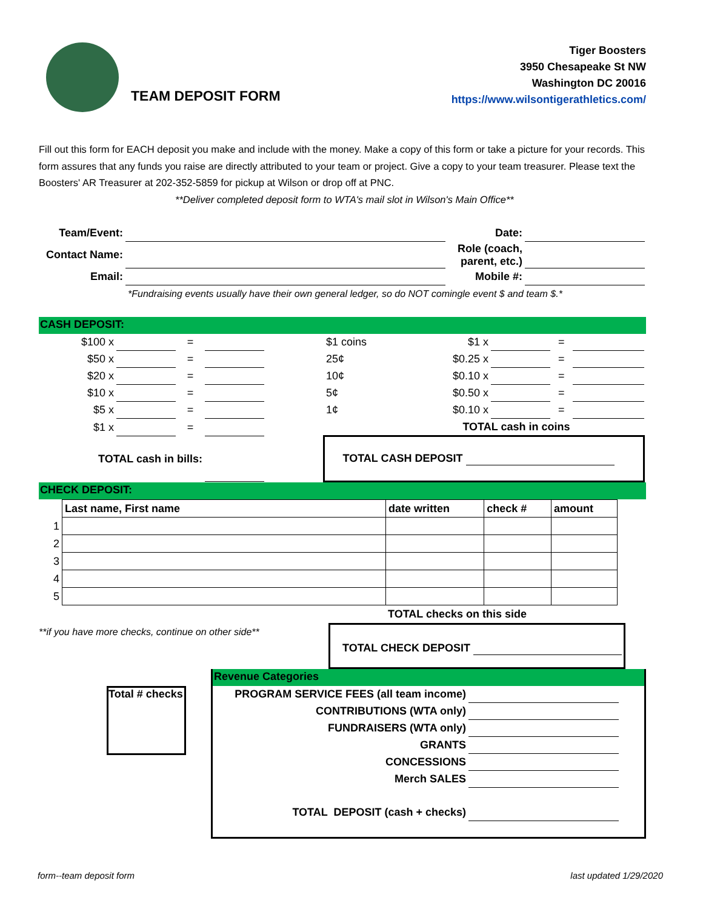TEAM DEPOSIT FORM
Tiger Boosters
3950 Chesapeake St NW
Washington DC 20016
https://www.wilsontigerathletics.com/
Fill out this form for EACH deposit you make and include with the money. Make a copy of this form or take a picture for your records. This form assures that any funds you raise are directly attributed to your team or project. Give a copy to your team treasurer. Please text the Boosters' AR Treasurer at 202-352-5859 for pickup at Wilson or drop off at PNC.
**Deliver completed deposit form to WTA's mail slot in Wilson's Main Office**
| Team/Event: | | Date: | |
| Contact Name: | | Role (coach, parent, etc.) | |
| Email: | | Mobile #: | |
| | *Fundraising events usually have their own general ledger, so do NOT comingle event $ and team $.* | | |
CASH DEPOSIT:
| $100 x | | = | | | $1 coins | $1 x | | = | |
| $50 x | | = | | | 25¢ | $0.25 x | | = | |
| $20 x | | = | | | 10¢ | $0.10 x | | = | |
| $10 x | | = | | | 5¢ | $0.50 x | | = | |
| $5 x | | = | | | 1¢ | $0.10 x | | = | |
| $1 x | | = | | | | TOTAL cash in coins | | | |
| TOTAL cash in bills: | | | | | TOTAL CASH DEPOSIT | | | | |
CHECK DEPOSIT:
| | Last name, First name | date written | check # | amount |
| 1 | | | | |
| 2 | | | | |
| 3 | | | | |
| 4 | | | | |
| 5 | | | | |
TOTAL checks on this side
**if you have more checks, continue on other side**
TOTAL CHECK DEPOSIT
Total # checks
Revenue Categories
| PROGRAM SERVICE FEES (all team income) | |
| CONTRIBUTIONS (WTA only) | |
| FUNDRAISERS (WTA only) | |
| GRANTS | |
| CONCESSIONS | |
| Merch SALES | |
| TOTAL DEPOSIT (cash + checks) | |
form--team deposit form last updated 1/29/2020